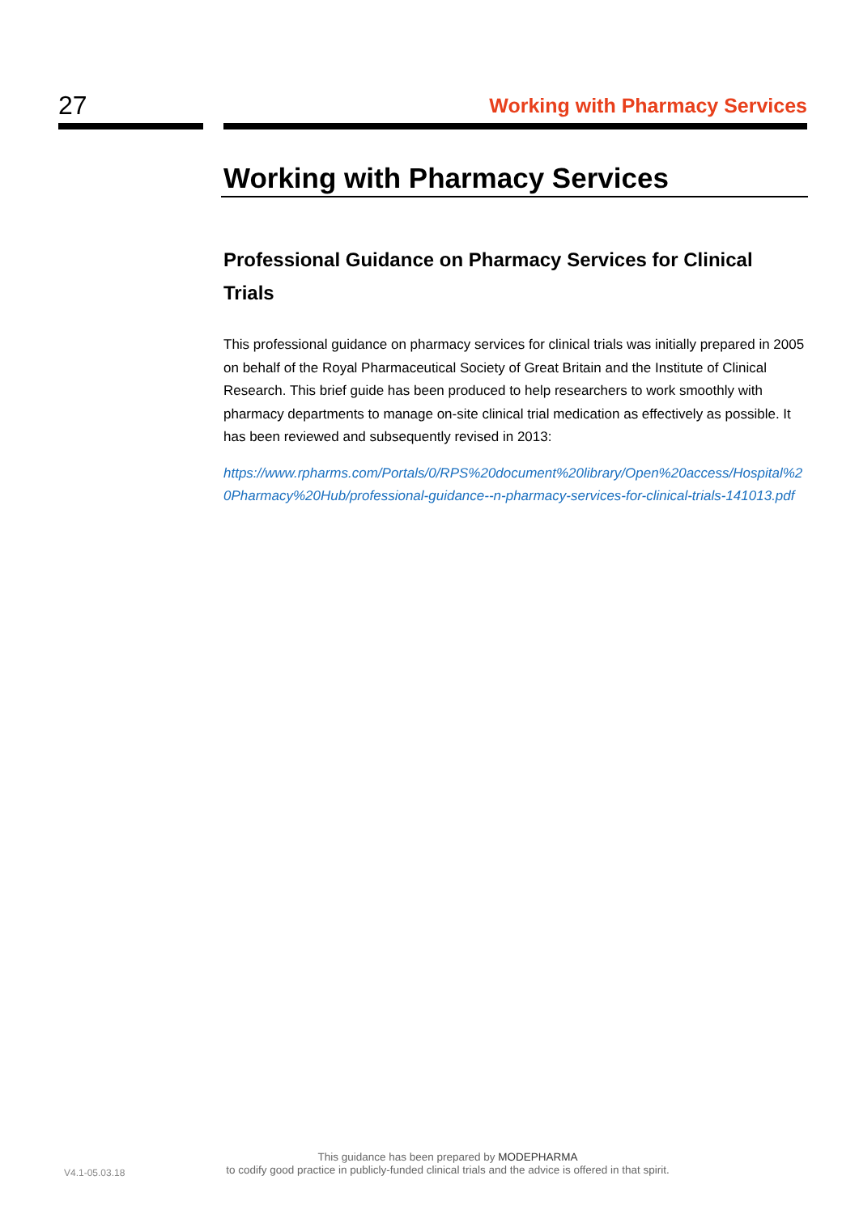27
Working with Pharmacy Services
Working with Pharmacy Services
Professional Guidance on Pharmacy Services for Clinical Trials
This professional guidance on pharmacy services for clinical trials was initially prepared in 2005 on behalf of the Royal Pharmaceutical Society of Great Britain and the Institute of Clinical Research. This brief guide has been produced to help researchers to work smoothly with pharmacy departments to manage on-site clinical trial medication as effectively as possible. It has been reviewed and subsequently revised in 2013:
https://www.rpharms.com/Portals/0/RPS%20document%20library/Open%20access/Hospital%20Pharmacy%20Hub/professional-guidance--n-pharmacy-services-for-clinical-trials-141013.pdf
This guidance has been prepared by MODEPHARMA
to codify good practice in publicly-funded clinical trials and the advice is offered in that spirit.
V4.1-05.03.18